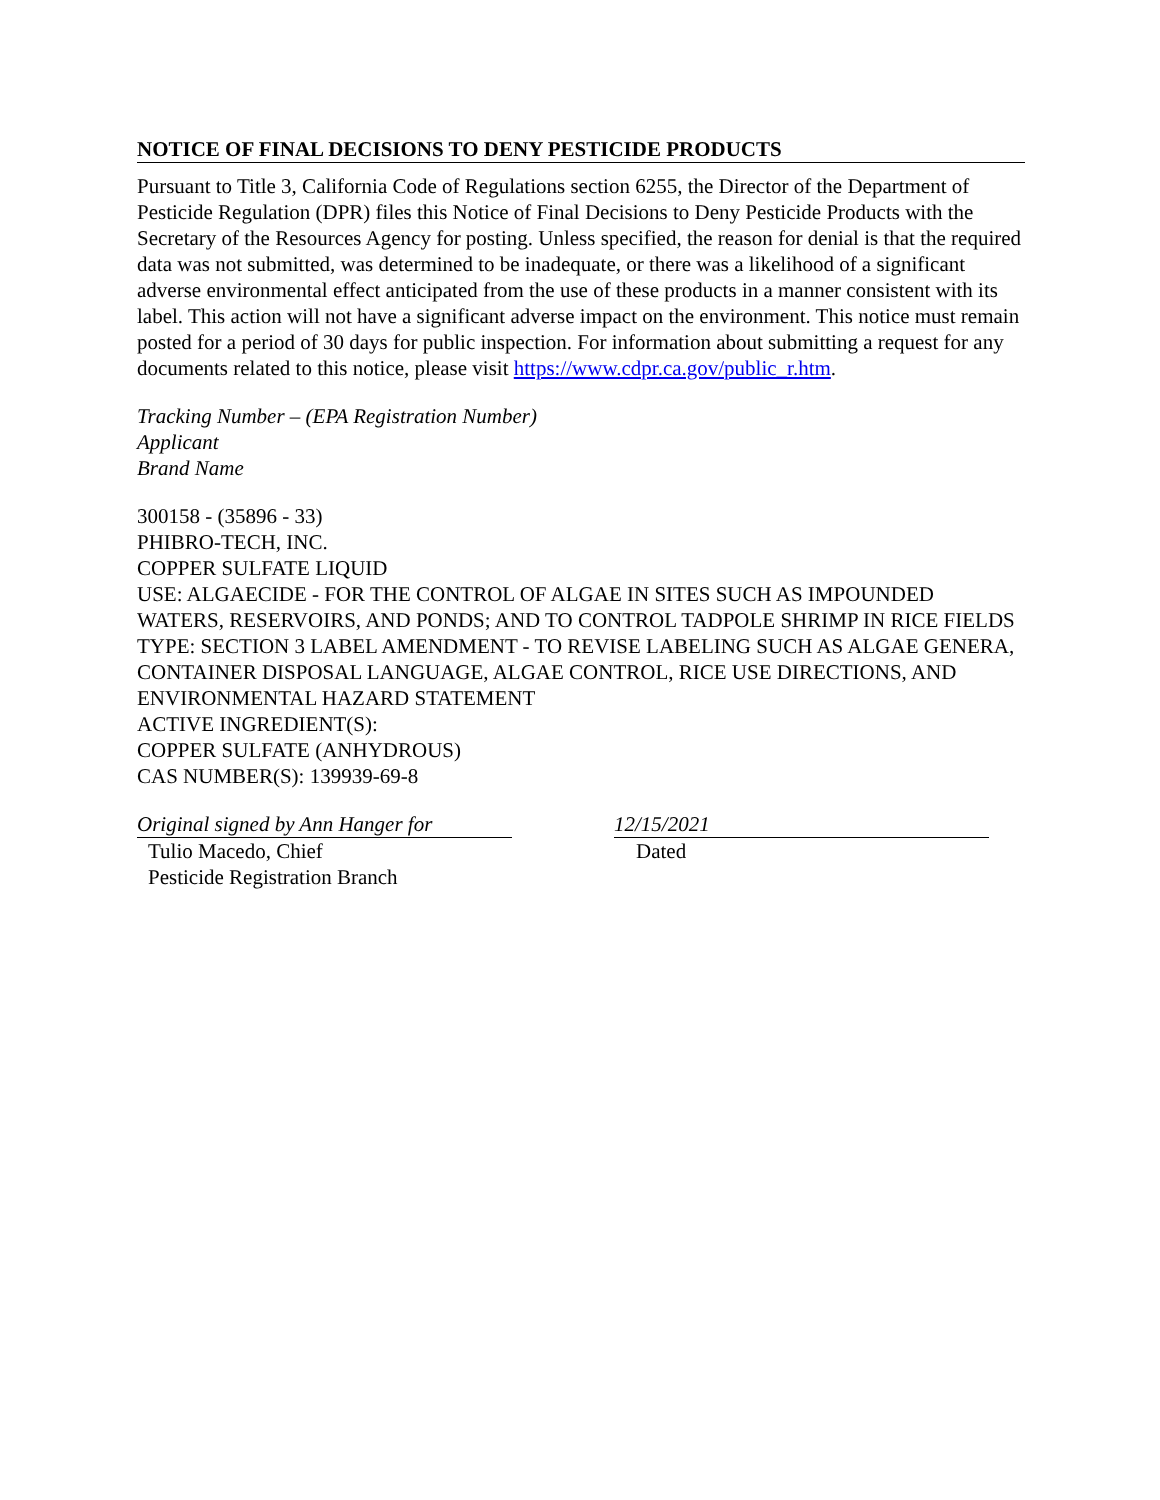NOTICE OF FINAL DECISIONS TO DENY PESTICIDE PRODUCTS
Pursuant to Title 3, California Code of Regulations section 6255, the Director of the Department of Pesticide Regulation (DPR) files this Notice of Final Decisions to Deny Pesticide Products with the Secretary of the Resources Agency for posting. Unless specified, the reason for denial is that the required data was not submitted, was determined to be inadequate, or there was a likelihood of a significant adverse environmental effect anticipated from the use of these products in a manner consistent with its label. This action will not have a significant adverse impact on the environment. This notice must remain posted for a period of 30 days for public inspection. For information about submitting a request for any documents related to this notice, please visit https://www.cdpr.ca.gov/public_r.htm.
Tracking Number – (EPA Registration Number)
Applicant
Brand Name
300158 - (35896 - 33)
PHIBRO-TECH, INC.
COPPER SULFATE LIQUID
USE: ALGAECIDE - FOR THE CONTROL OF ALGAE IN SITES SUCH AS IMPOUNDED WATERS, RESERVOIRS, AND PONDS; AND TO CONTROL TADPOLE SHRIMP IN RICE FIELDS
TYPE: SECTION 3 LABEL AMENDMENT - TO REVISE LABELING SUCH AS ALGAE GENERA, CONTAINER DISPOSAL LANGUAGE, ALGAE CONTROL, RICE USE DIRECTIONS, AND ENVIRONMENTAL HAZARD STATEMENT
ACTIVE INGREDIENT(S):
COPPER SULFATE (ANHYDROUS)
CAS NUMBER(S): 139939-69-8
Original signed by Ann Hanger for
12/15/2021
Tulio Macedo, Chief
Pesticide Registration Branch
Dated